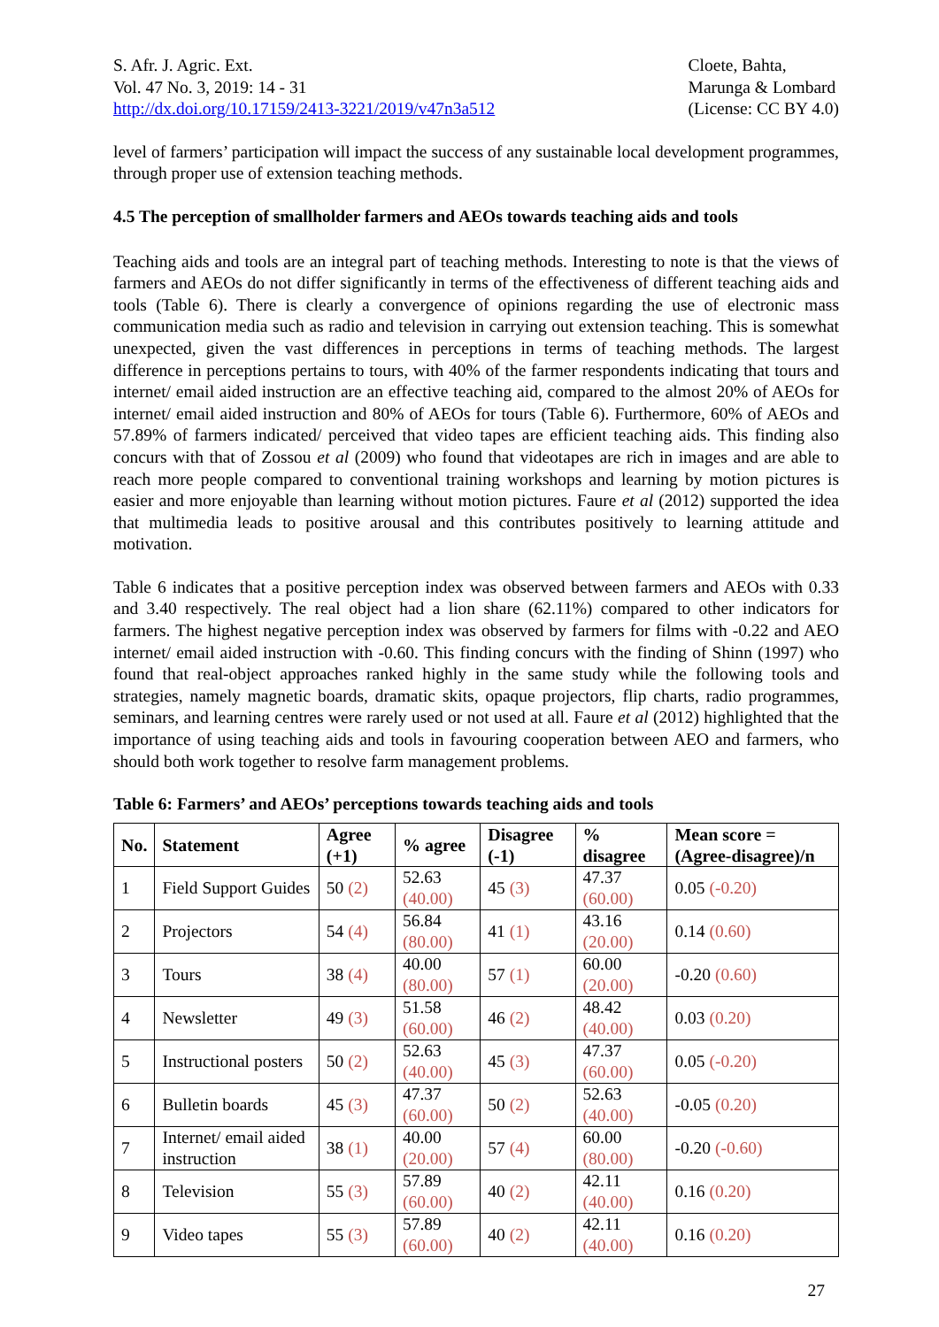S. Afr. J. Agric. Ext.
Vol. 47 No. 3, 2019: 14 - 31
http://dx.doi.org/10.17159/2413-3221/2019/v47n3a512
Cloete, Bahta,
Marunga & Lombard
(License: CC BY 4.0)
level of farmers’ participation will impact the success of any sustainable local development programmes, through proper use of extension teaching methods.
4.5 The perception of smallholder farmers and AEOs towards teaching aids and tools
Teaching aids and tools are an integral part of teaching methods. Interesting to note is that the views of farmers and AEOs do not differ significantly in terms of the effectiveness of different teaching aids and tools (Table 6). There is clearly a convergence of opinions regarding the use of electronic mass communication media such as radio and television in carrying out extension teaching. This is somewhat unexpected, given the vast differences in perceptions in terms of teaching methods. The largest difference in perceptions pertains to tours, with 40% of the farmer respondents indicating that tours and internet/ email aided instruction are an effective teaching aid, compared to the almost 20% of AEOs for internet/ email aided instruction and 80% of AEOs for tours (Table 6). Furthermore, 60% of AEOs and 57.89% of farmers indicated/ perceived that video tapes are efficient teaching aids. This finding also concurs with that of Zossou et al (2009) who found that videotapes are rich in images and are able to reach more people compared to conventional training workshops and learning by motion pictures is easier and more enjoyable than learning without motion pictures. Faure et al (2012) supported the idea that multimedia leads to positive arousal and this contributes positively to learning attitude and motivation.
Table 6 indicates that a positive perception index was observed between farmers and AEOs with 0.33 and 3.40 respectively. The real object had a lion share (62.11%) compared to other indicators for farmers. The highest negative perception index was observed by farmers for films with -0.22 and AEO internet/ email aided instruction with -0.60. This finding concurs with the finding of Shinn (1997) who found that real-object approaches ranked highly in the same study while the following tools and strategies, namely magnetic boards, dramatic skits, opaque projectors, flip charts, radio programmes, seminars, and learning centres were rarely used or not used at all. Faure et al (2012) highlighted that the importance of using teaching aids and tools in favouring cooperation between AEO and farmers, who should both work together to resolve farm management problems.
Table 6: Farmers’ and AEOs’ perceptions towards teaching aids and tools
| No. | Statement | Agree (+1) | % agree | Disagree (-1) | % disagree | Mean score =(Agree-disagree)/n |
| --- | --- | --- | --- | --- | --- | --- |
| 1 | Field Support Guides | 50 (2) | 52.63 (40.00) | 45 (3) | 47.37 (60.00) | 0.05 (-0.20) |
| 2 | Projectors | 54 (4) | 56.84 (80.00) | 41 (1) | 43.16 (20.00) | 0.14 (0.60) |
| 3 | Tours | 38 (4) | 40.00 (80.00) | 57 (1) | 60.00 (20.00) | -0.20 (0.60) |
| 4 | Newsletter | 49 (3) | 51.58 (60.00) | 46 (2) | 48.42 (40.00) | 0.03 (0.20) |
| 5 | Instructional posters | 50 (2) | 52.63 (40.00) | 45 (3) | 47.37 (60.00) | 0.05 (-0.20) |
| 6 | Bulletin boards | 45 (3) | 47.37 (60.00) | 50 (2) | 52.63 (40.00) | -0.05 (0.20) |
| 7 | Internet/ email aided instruction | 38 (1) | 40.00 (20.00) | 57 (4) | 60.00 (80.00) | -0.20 (-0.60) |
| 8 | Television | 55 (3) | 57.89 (60.00) | 40 (2) | 42.11 (40.00) | 0.16 (0.20) |
| 9 | Video tapes | 55 (3) | 57.89 (60.00) | 40 (2) | 42.11 (40.00) | 0.16 (0.20) |
27